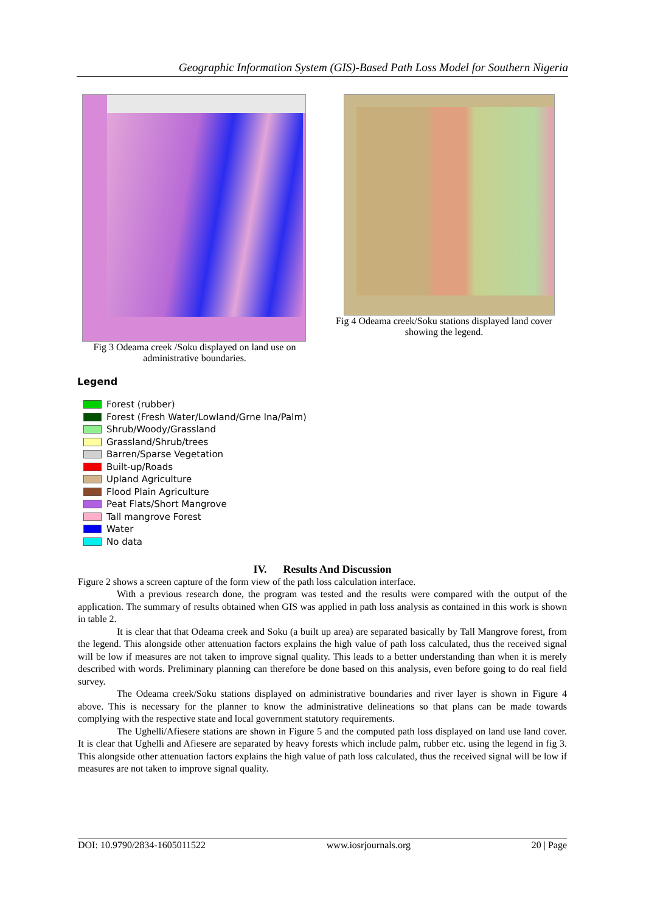Geographic Information System (GIS)-Based Path Loss Model for Southern Nigeria
Fig 3 Odeama creek /Soku displayed on land use on administrative boundaries.
Fig 4 Odeama creek/Soku stations displayed land cover showing the legend.
Legend
Forest (rubber)
Forest (Fresh Water/Lowland/Grne lna/Palm)
Shrub/Woody/Grassland
Grassland/Shrub/trees
Barren/Sparse Vegetation
Built-up/Roads
Upland Agriculture
Flood Plain Agriculture
Peat Flats/Short Mangrove
Tall mangrove Forest
Water
No data
IV. Results And Discussion
Figure 2 shows a screen capture of the form view of the path loss calculation interface.
With a previous research done, the program was tested and the results were compared with the output of the application. The summary of results obtained when GIS was applied in path loss analysis as contained in this work is shown in table 2.
It is clear that that Odeama creek and Soku (a built up area) are separated basically by Tall Mangrove forest, from the legend. This alongside other attenuation factors explains the high value of path loss calculated, thus the received signal will be low if measures are not taken to improve signal quality. This leads to a better understanding than when it is merely described with words. Preliminary planning can therefore be done based on this analysis, even before going to do real field survey.
The Odeama creek/Soku stations displayed on administrative boundaries and river layer is shown in Figure 4 above. This is necessary for the planner to know the administrative delineations so that plans can be made towards complying with the respective state and local government statutory requirements.
The Ughelli/Afiesere stations are shown in Figure 5 and the computed path loss displayed on land use land cover. It is clear that Ughelli and Afiesere are separated by heavy forests which include palm, rubber etc. using the legend in fig 3. This alongside other attenuation factors explains the high value of path loss calculated, thus the received signal will be low if measures are not taken to improve signal quality.
DOI: 10.9790/2834-1605011522 www.iosrjournals.org 20 | Page